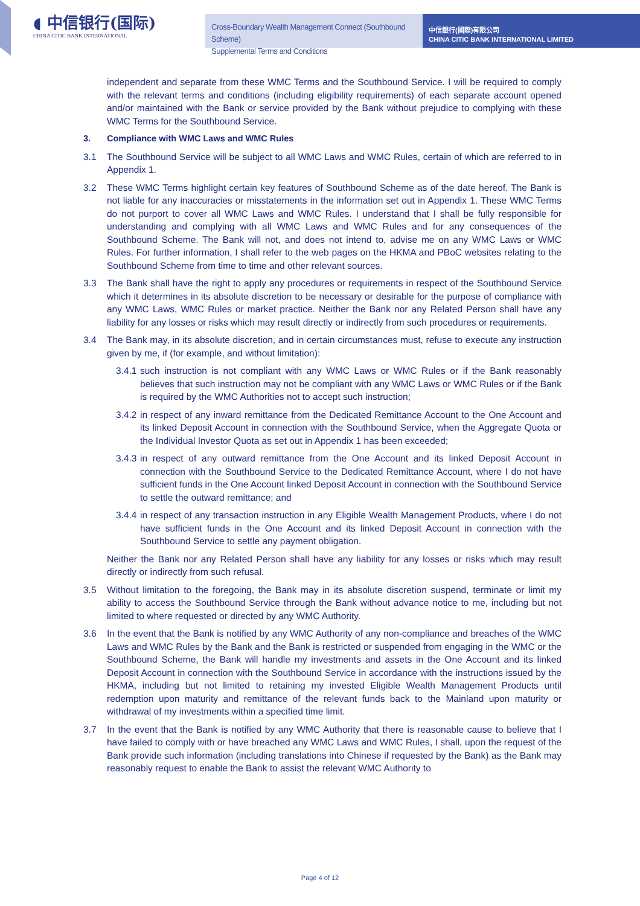◖ 中信银行(国际)
CHINA CITIC BANK INTERNATIONAL
Cross-Boundary Wealth Management Connect (Southbound Scheme)
Supplemental Terms and Conditions
中信銀行(國際)有限公司
CHINA CITIC BANK INTERNATIONAL LIMITED
independent and separate from these WMC Terms and the Southbound Service. I will be required to comply with the relevant terms and conditions (including eligibility requirements) of each separate account opened and/or maintained with the Bank or service provided by the Bank without prejudice to complying with these WMC Terms for the Southbound Service.
3. Compliance with WMC Laws and WMC Rules
3.1 The Southbound Service will be subject to all WMC Laws and WMC Rules, certain of which are referred to in Appendix 1.
3.2 These WMC Terms highlight certain key features of Southbound Scheme as of the date hereof. The Bank is not liable for any inaccuracies or misstatements in the information set out in Appendix 1. These WMC Terms do not purport to cover all WMC Laws and WMC Rules. I understand that I shall be fully responsible for understanding and complying with all WMC Laws and WMC Rules and for any consequences of the Southbound Scheme. The Bank will not, and does not intend to, advise me on any WMC Laws or WMC Rules. For further information, I shall refer to the web pages on the HKMA and PBoC websites relating to the Southbound Scheme from time to time and other relevant sources.
3.3 The Bank shall have the right to apply any procedures or requirements in respect of the Southbound Service which it determines in its absolute discretion to be necessary or desirable for the purpose of compliance with any WMC Laws, WMC Rules or market practice. Neither the Bank nor any Related Person shall have any liability for any losses or risks which may result directly or indirectly from such procedures or requirements.
3.4 The Bank may, in its absolute discretion, and in certain circumstances must, refuse to execute any instruction given by me, if (for example, and without limitation):
3.4.1 such instruction is not compliant with any WMC Laws or WMC Rules or if the Bank reasonably believes that such instruction may not be compliant with any WMC Laws or WMC Rules or if the Bank is required by the WMC Authorities not to accept such instruction;
3.4.2 in respect of any inward remittance from the Dedicated Remittance Account to the One Account and its linked Deposit Account in connection with the Southbound Service, when the Aggregate Quota or the Individual Investor Quota as set out in Appendix 1 has been exceeded;
3.4.3 in respect of any outward remittance from the One Account and its linked Deposit Account in connection with the Southbound Service to the Dedicated Remittance Account, where I do not have sufficient funds in the One Account linked Deposit Account in connection with the Southbound Service to settle the outward remittance; and
3.4.4 in respect of any transaction instruction in any Eligible Wealth Management Products, where I do not have sufficient funds in the One Account and its linked Deposit Account in connection with the Southbound Service to settle any payment obligation.
Neither the Bank nor any Related Person shall have any liability for any losses or risks which may result directly or indirectly from such refusal.
3.5 Without limitation to the foregoing, the Bank may in its absolute discretion suspend, terminate or limit my ability to access the Southbound Service through the Bank without advance notice to me, including but not limited to where requested or directed by any WMC Authority.
3.6 In the event that the Bank is notified by any WMC Authority of any non-compliance and breaches of the WMC Laws and WMC Rules by the Bank and the Bank is restricted or suspended from engaging in the WMC or the Southbound Scheme, the Bank will handle my investments and assets in the One Account and its linked Deposit Account in connection with the Southbound Service in accordance with the instructions issued by the HKMA, including but not limited to retaining my invested Eligible Wealth Management Products until redemption upon maturity and remittance of the relevant funds back to the Mainland upon maturity or withdrawal of my investments within a specified time limit.
3.7 In the event that the Bank is notified by any WMC Authority that there is reasonable cause to believe that I have failed to comply with or have breached any WMC Laws and WMC Rules, I shall, upon the request of the Bank provide such information (including translations into Chinese if requested by the Bank) as the Bank may reasonably request to enable the Bank to assist the relevant WMC Authority to
Page 4 of 12